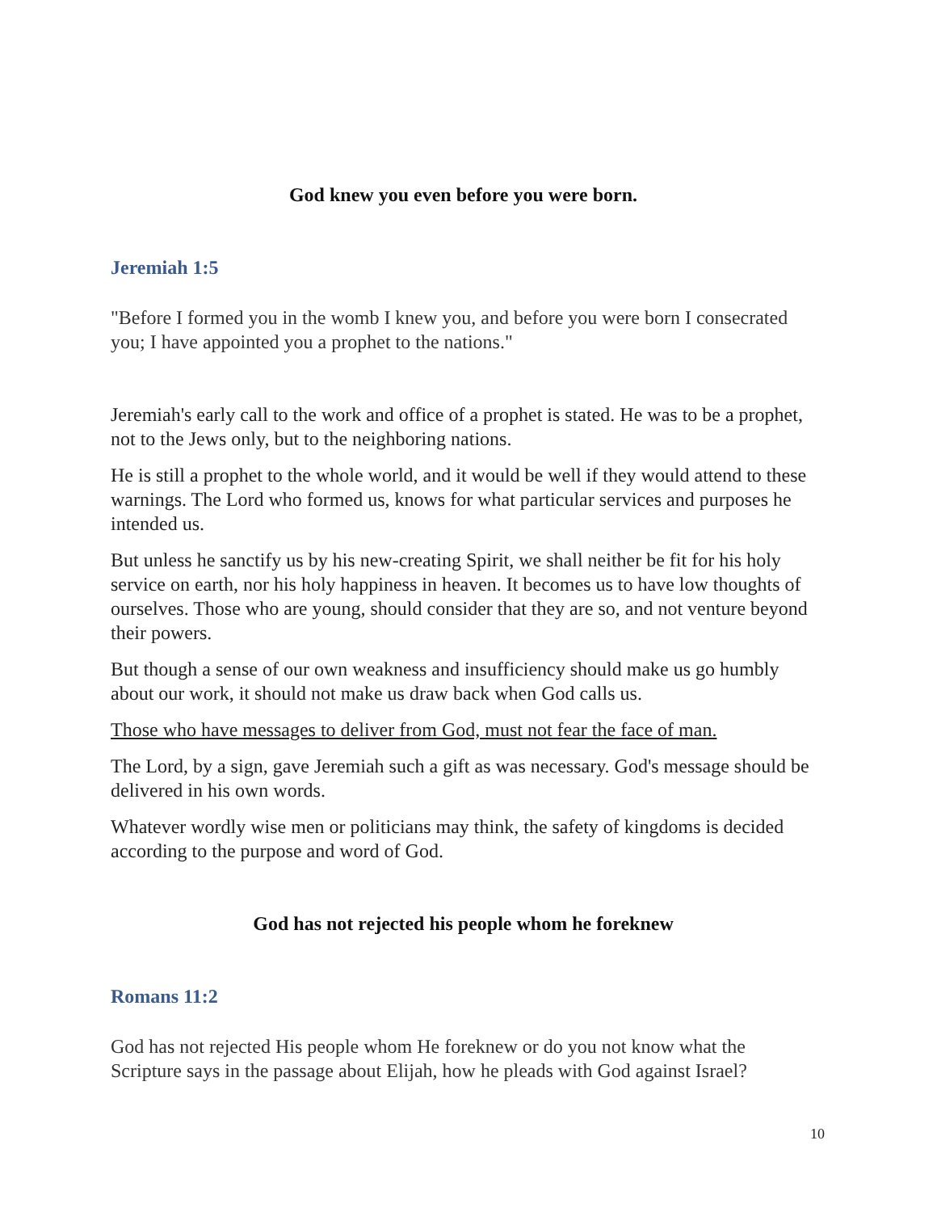God knew you even before you were born.
Jeremiah 1:5
"Before I formed you in the womb I knew you, and before you were born I consecrated you; I have appointed you a prophet to the nations."
Jeremiah's early call to the work and office of a prophet is stated. He was to be a prophet, not to the Jews only, but to the neighboring nations.
He is still a prophet to the whole world, and it would be well if they would attend to these warnings. The Lord who formed us, knows for what particular services and purposes he intended us.
But unless he sanctify us by his new-creating Spirit, we shall neither be fit for his holy service on earth, nor his holy happiness in heaven. It becomes us to have low thoughts of ourselves. Those who are young, should consider that they are so, and not venture beyond their powers.
But though a sense of our own weakness and insufficiency should make us go humbly about our work, it should not make us draw back when God calls us.
Those who have messages to deliver from God, must not fear the face of man.
The Lord, by a sign, gave Jeremiah such a gift as was necessary. God's message should be delivered in his own words.
Whatever wordly wise men or politicians may think, the safety of kingdoms is decided according to the purpose and word of God.
God has not rejected his people whom he foreknew
Romans 11:2
God has not rejected His people whom He foreknew or do you not know what the Scripture says in the passage about Elijah, how he pleads with God against Israel?
10